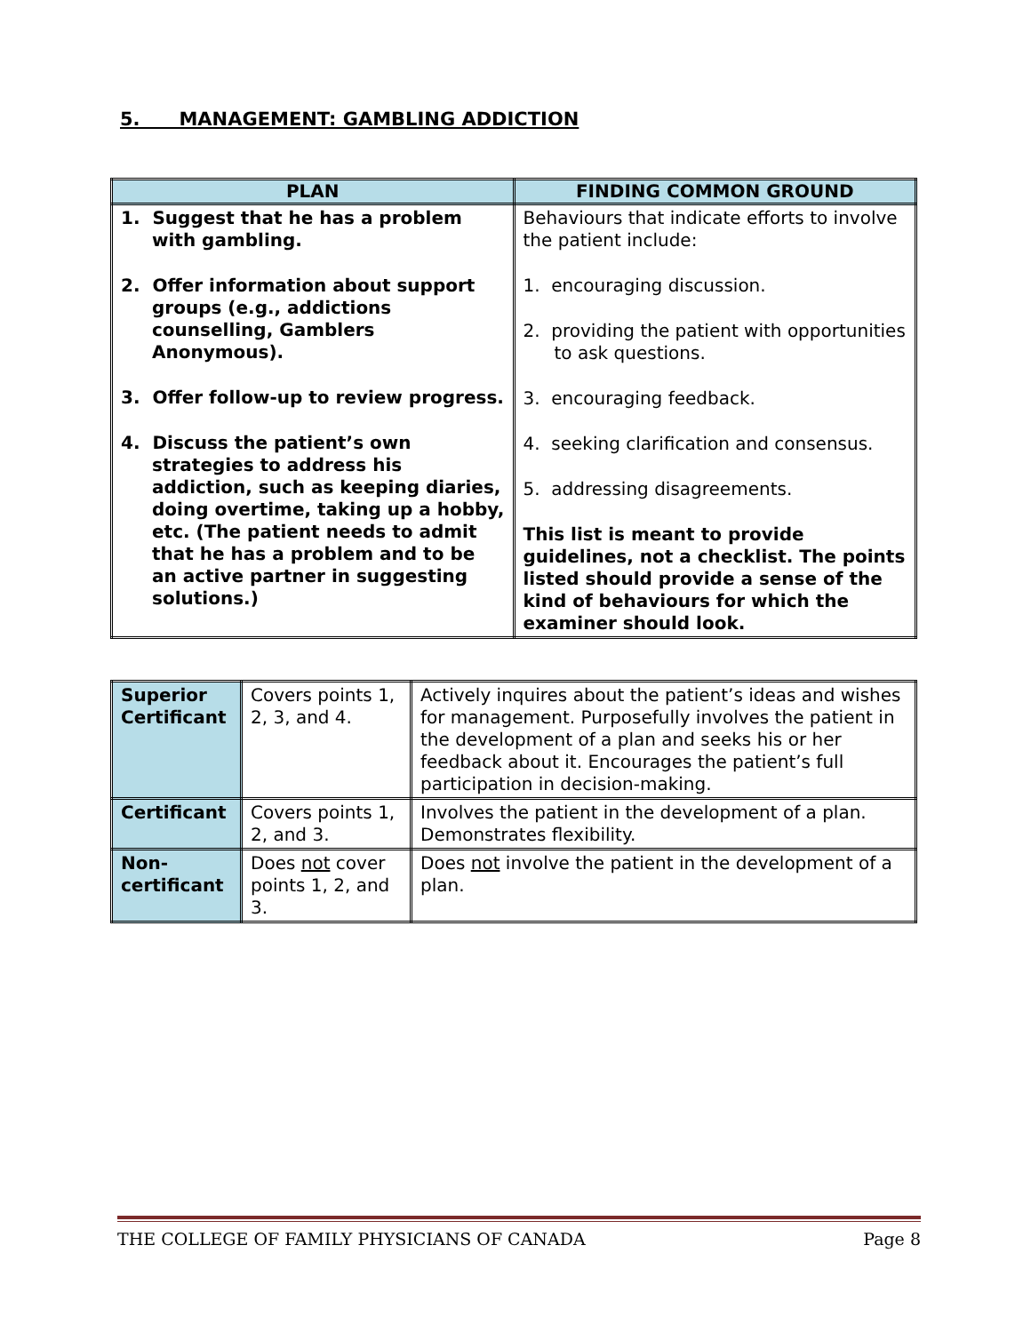5. MANAGEMENT: GAMBLING ADDICTION
| PLAN | FINDING COMMON GROUND |
| --- | --- |
| 1. Suggest that he has a problem with gambling. 2. Offer information about support groups (e.g., addictions counselling, Gamblers Anonymous). 3. Offer follow-up to review progress. 4. Discuss the patient’s own strategies to address his addiction, such as keeping diaries, doing overtime, taking up a hobby, etc. (The patient needs to admit that he has a problem and to be an active partner in suggesting solutions.) | Behaviours that indicate efforts to involve the patient include: 1. encouraging discussion. 2. providing the patient with opportunities to ask questions. 3. encouraging feedback. 4. seeking clarification and consensus. 5. addressing disagreements. This list is meant to provide guidelines, not a checklist. The points listed should provide a sense of the kind of behaviours for which the examiner should look. |
| Superior Certificant | Covers points 1, 2, 3, and 4. | Actively inquires about the patient’s ideas and wishes for management. Purposefully involves the patient in the development of a plan and seeks his or her feedback about it. Encourages the patient’s full participation in decision-making. |
| Certificant | Covers points 1, 2, and 3. | Involves the patient in the development of a plan. Demonstrates flexibility. |
| Non-certificant | Does not cover points 1, 2, and 3. | Does not involve the patient in the development of a plan. |
THE COLLEGE OF FAMILY PHYSICIANS OF CANADA Page 8